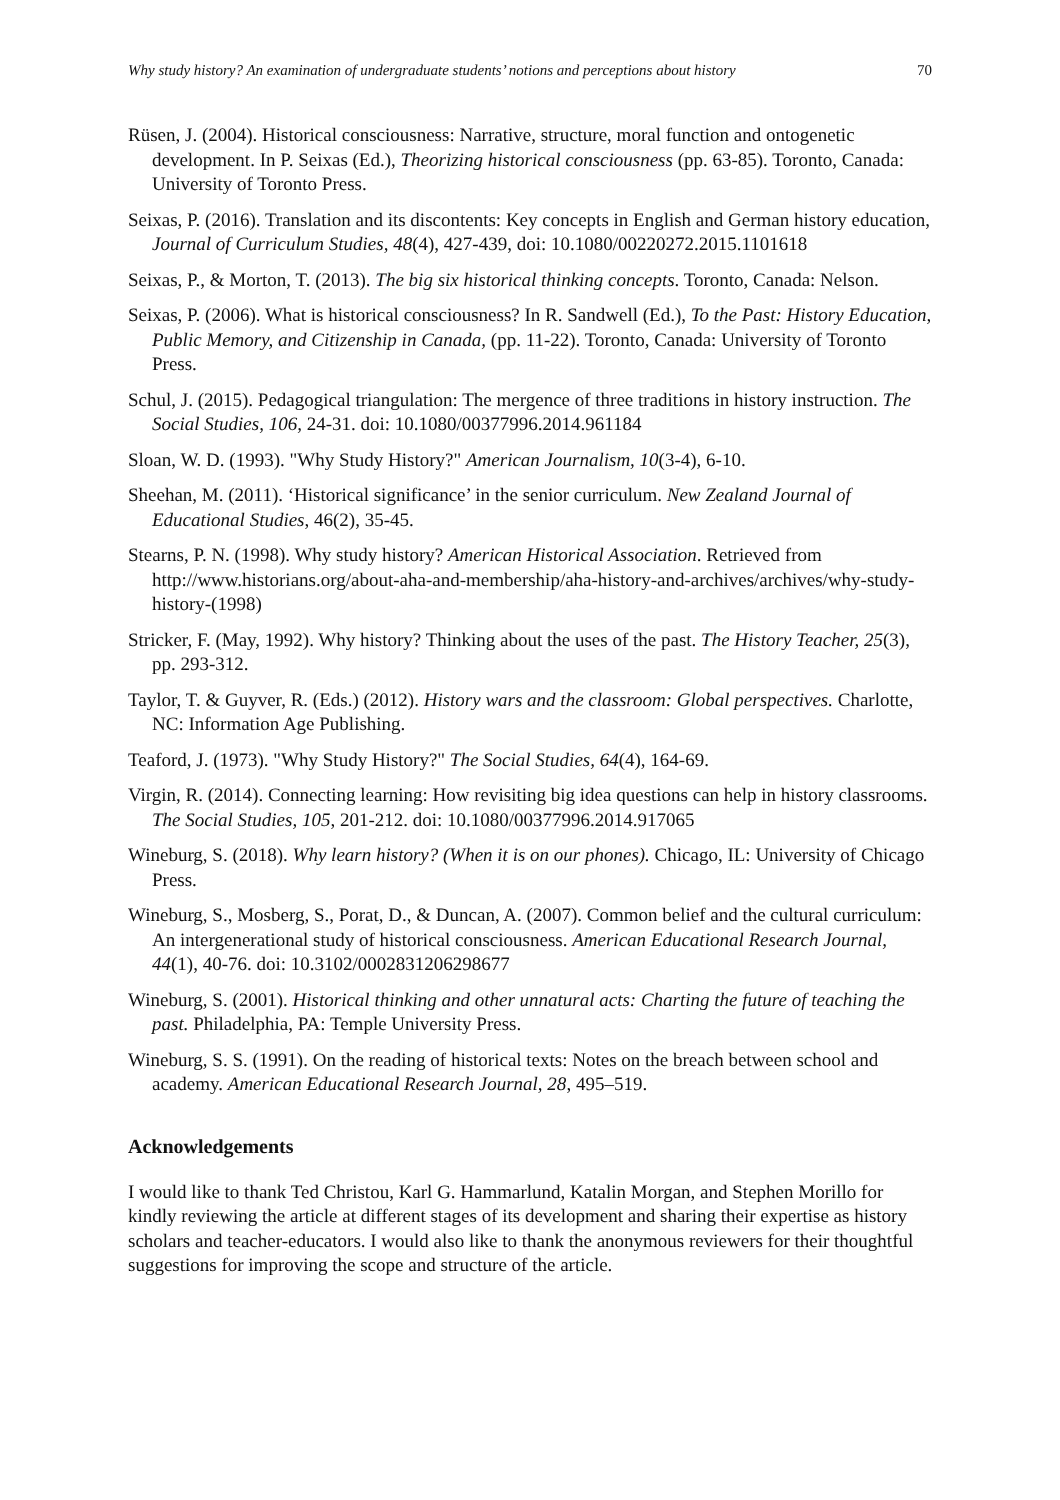Why study history? An examination of undergraduate students’ notions and perceptions about history 70
Rüsen, J. (2004). Historical consciousness: Narrative, structure, moral function and ontogenetic development. In P. Seixas (Ed.), Theorizing historical consciousness (pp. 63-85). Toronto, Canada: University of Toronto Press.
Seixas, P. (2016). Translation and its discontents: Key concepts in English and German history education, Journal of Curriculum Studies, 48(4), 427-439, doi: 10.1080/00220272.2015.1101618
Seixas, P., & Morton, T. (2013). The big six historical thinking concepts. Toronto, Canada: Nelson.
Seixas, P. (2006). What is historical consciousness? In R. Sandwell (Ed.), To the Past: History Education, Public Memory, and Citizenship in Canada, (pp. 11-22). Toronto, Canada: University of Toronto Press.
Schul, J. (2015). Pedagogical triangulation: The mergence of three traditions in history instruction. The Social Studies, 106, 24-31. doi: 10.1080/00377996.2014.961184
Sloan, W. D. (1993). "Why Study History?" American Journalism, 10(3-4), 6-10.
Sheehan, M. (2011). ‘Historical significance’ in the senior curriculum. New Zealand Journal of Educational Studies, 46(2), 35-45.
Stearns, P. N. (1998). Why study history? American Historical Association. Retrieved from http://www.historians.org/about-aha-and-membership/aha-history-and-archives/archives/why-study-history-(1998)
Stricker, F. (May, 1992). Why history? Thinking about the uses of the past. The History Teacher, 25(3), pp. 293-312.
Taylor, T. & Guyver, R. (Eds.) (2012). History wars and the classroom: Global perspectives. Charlotte, NC: Information Age Publishing.
Teaford, J. (1973). "Why Study History?" The Social Studies, 64(4), 164-69.
Virgin, R. (2014). Connecting learning: How revisiting big idea questions can help in history classrooms. The Social Studies, 105, 201-212. doi: 10.1080/00377996.2014.917065
Wineburg, S. (2018). Why learn history? (When it is on our phones). Chicago, IL: University of Chicago Press.
Wineburg, S., Mosberg, S., Porat, D., & Duncan, A. (2007). Common belief and the cultural curriculum: An intergenerational study of historical consciousness. American Educational Research Journal, 44(1), 40-76. doi: 10.3102/0002831206298677
Wineburg, S. (2001). Historical thinking and other unnatural acts: Charting the future of teaching the past. Philadelphia, PA: Temple University Press.
Wineburg, S. S. (1991). On the reading of historical texts: Notes on the breach between school and academy. American Educational Research Journal, 28, 495–519.
Acknowledgements
I would like to thank Ted Christou, Karl G. Hammarlund, Katalin Morgan, and Stephen Morillo for kindly reviewing the article at different stages of its development and sharing their expertise as history scholars and teacher-educators. I would also like to thank the anonymous reviewers for their thoughtful suggestions for improving the scope and structure of the article.